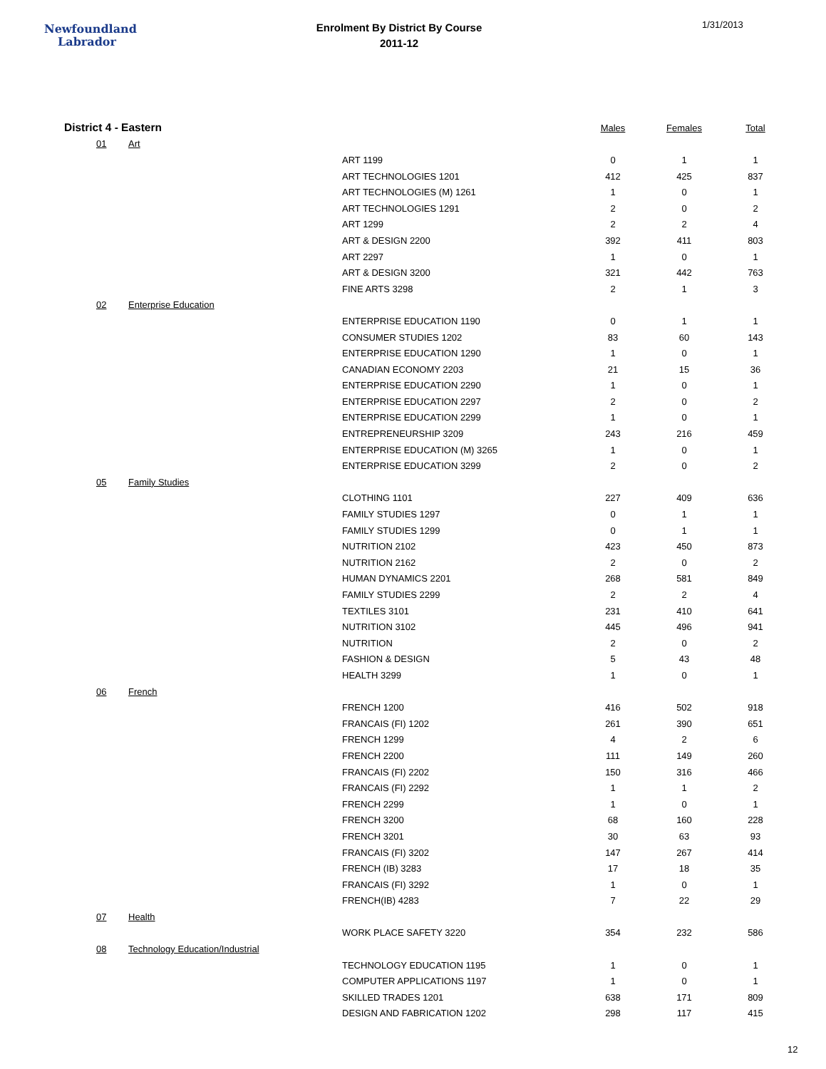Newfoundland
Labrador
Enrolment By District By Course
2011-12
1/31/2013
| District 4 - Eastern | | | | Males | Females | Total |
| --- | --- | --- | --- | --- | --- | --- |
| | 01 | Art | | | | |
| | | | ART 1199 | 0 | 1 | 1 |
| | | | ART TECHNOLOGIES 1201 | 412 | 425 | 837 |
| | | | ART TECHNOLOGIES (M) 1261 | 1 | 0 | 1 |
| | | | ART TECHNOLOGIES 1291 | 2 | 0 | 2 |
| | | | ART 1299 | 2 | 2 | 4 |
| | | | ART & DESIGN 2200 | 392 | 411 | 803 |
| | | | ART 2297 | 1 | 0 | 1 |
| | | | ART & DESIGN 3200 | 321 | 442 | 763 |
| | | | FINE ARTS 3298 | 2 | 1 | 3 |
| | 02 | Enterprise Education | | | | |
| | | | ENTERPRISE EDUCATION 1190 | 0 | 1 | 1 |
| | | | CONSUMER STUDIES 1202 | 83 | 60 | 143 |
| | | | ENTERPRISE EDUCATION 1290 | 1 | 0 | 1 |
| | | | CANADIAN ECONOMY 2203 | 21 | 15 | 36 |
| | | | ENTERPRISE EDUCATION 2290 | 1 | 0 | 1 |
| | | | ENTERPRISE EDUCATION 2297 | 2 | 0 | 2 |
| | | | ENTERPRISE EDUCATION 2299 | 1 | 0 | 1 |
| | | | ENTREPRENEURSHIP 3209 | 243 | 216 | 459 |
| | | | ENTERPRISE EDUCATION (M) 3265 | 1 | 0 | 1 |
| | | | ENTERPRISE EDUCATION 3299 | 2 | 0 | 2 |
| | 05 | Family Studies | | | | |
| | | | CLOTHING 1101 | 227 | 409 | 636 |
| | | | FAMILY STUDIES 1297 | 0 | 1 | 1 |
| | | | FAMILY STUDIES 1299 | 0 | 1 | 1 |
| | | | NUTRITION 2102 | 423 | 450 | 873 |
| | | | NUTRITION 2162 | 2 | 0 | 2 |
| | | | HUMAN DYNAMICS 2201 | 268 | 581 | 849 |
| | | | FAMILY STUDIES 2299 | 2 | 2 | 4 |
| | | | TEXTILES 3101 | 231 | 410 | 641 |
| | | | NUTRITION 3102 | 445 | 496 | 941 |
| | | | NUTRITION | 2 | 0 | 2 |
| | | | FASHION & DESIGN | 5 | 43 | 48 |
| | | | HEALTH 3299 | 1 | 0 | 1 |
| | 06 | French | | | | |
| | | | FRENCH 1200 | 416 | 502 | 918 |
| | | | FRANCAIS (FI) 1202 | 261 | 390 | 651 |
| | | | FRENCH 1299 | 4 | 2 | 6 |
| | | | FRENCH 2200 | 111 | 149 | 260 |
| | | | FRANCAIS (FI) 2202 | 150 | 316 | 466 |
| | | | FRANCAIS (FI) 2292 | 1 | 1 | 2 |
| | | | FRENCH 2299 | 1 | 0 | 1 |
| | | | FRENCH 3200 | 68 | 160 | 228 |
| | | | FRENCH 3201 | 30 | 63 | 93 |
| | | | FRANCAIS (FI) 3202 | 147 | 267 | 414 |
| | | | FRENCH (IB) 3283 | 17 | 18 | 35 |
| | | | FRANCAIS (FI) 3292 | 1 | 0 | 1 |
| | | | FRENCH(IB) 4283 | 7 | 22 | 29 |
| | 07 | Health | | | | |
| | | | WORK PLACE SAFETY 3220 | 354 | 232 | 586 |
| | 08 | Technology Education/Industrial | | | | |
| | | | TECHNOLOGY EDUCATION 1195 | 1 | 0 | 1 |
| | | | COMPUTER APPLICATIONS 1197 | 1 | 0 | 1 |
| | | | SKILLED TRADES 1201 | 638 | 171 | 809 |
| | | | DESIGN AND FABRICATION 1202 | 298 | 117 | 415 |
12